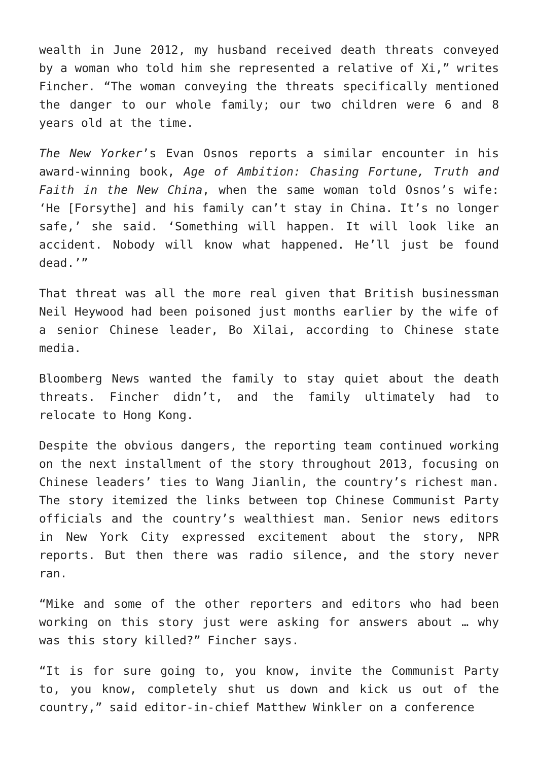wealth in June 2012, my husband received death threats conveyed by a woman who told him she represented a relative of Xi,” writes Fincher. “The woman conveying the threats specifically mentioned the danger to our whole family; our two children were 6 and 8 years old at the time.
The New Yorker’s Evan Osnos reports a similar encounter in his award-winning book, Age of Ambition: Chasing Fortune, Truth and Faith in the New China, when the same woman told Osnos’s wife: ‘He [Forsythe] and his family can’t stay in China. It’s no longer safe,’ she said. ‘Something will happen. It will look like an accident. Nobody will know what happened. He’ll just be found dead.’”
That threat was all the more real given that British businessman Neil Heywood had been poisoned just months earlier by the wife of a senior Chinese leader, Bo Xilai, according to Chinese state media.
Bloomberg News wanted the family to stay quiet about the death threats. Fincher didn’t, and the family ultimately had to relocate to Hong Kong.
Despite the obvious dangers, the reporting team continued working on the next installment of the story throughout 2013, focusing on Chinese leaders’ ties to Wang Jianlin, the country’s richest man. The story itemized the links between top Chinese Communist Party officials and the country’s wealthiest man. Senior news editors in New York City expressed excitement about the story, NPR reports. But then there was radio silence, and the story never ran.
“Mike and some of the other reporters and editors who had been working on this story just were asking for answers about … why was this story killed?” Fincher says.
“It is for sure going to, you know, invite the Communist Party to, you know, completely shut us down and kick us out of the country,” said editor-in-chief Matthew Winkler on a conference